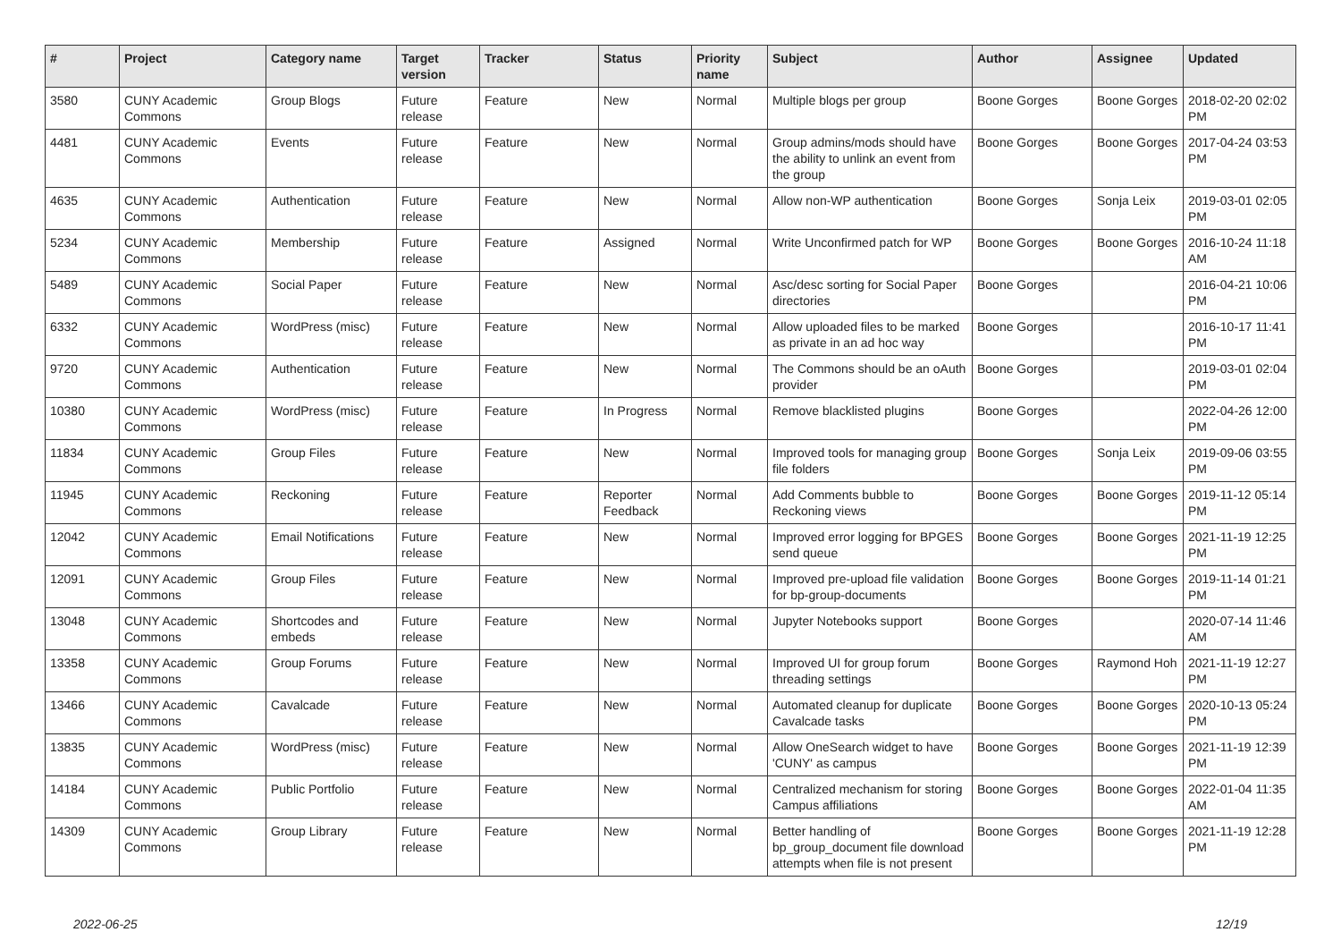| # | Project | Category name | Target version | Tracker | Status | Priority name | Subject | Author | Assignee | Updated |
| --- | --- | --- | --- | --- | --- | --- | --- | --- | --- | --- |
| 3580 | CUNY Academic Commons | Group Blogs | Future release | Feature | New | Normal | Multiple blogs per group | Boone Gorges | Boone Gorges | 2018-02-20 02:02 PM |
| 4481 | CUNY Academic Commons | Events | Future release | Feature | New | Normal | Group admins/mods should have the ability to unlink an event from the group | Boone Gorges | Boone Gorges | 2017-04-24 03:53 PM |
| 4635 | CUNY Academic Commons | Authentication | Future release | Feature | New | Normal | Allow non-WP authentication | Boone Gorges | Sonja Leix | 2019-03-01 02:05 PM |
| 5234 | CUNY Academic Commons | Membership | Future release | Feature | Assigned | Normal | Write Unconfirmed patch for WP | Boone Gorges | Boone Gorges | 2016-10-24 11:18 AM |
| 5489 | CUNY Academic Commons | Social Paper | Future release | Feature | New | Normal | Asc/desc sorting for Social Paper directories | Boone Gorges | | 2016-04-21 10:06 PM |
| 6332 | CUNY Academic Commons | WordPress (misc) | Future release | Feature | New | Normal | Allow uploaded files to be marked as private in an ad hoc way | Boone Gorges | | 2016-10-17 11:41 PM |
| 9720 | CUNY Academic Commons | Authentication | Future release | Feature | New | Normal | The Commons should be an oAuth provider | Boone Gorges | | 2019-03-01 02:04 PM |
| 10380 | CUNY Academic Commons | WordPress (misc) | Future release | Feature | In Progress | Normal | Remove blacklisted plugins | Boone Gorges | | 2022-04-26 12:00 PM |
| 11834 | CUNY Academic Commons | Group Files | Future release | Feature | New | Normal | Improved tools for managing group file folders | Boone Gorges | Sonja Leix | 2019-09-06 03:55 PM |
| 11945 | CUNY Academic Commons | Reckoning | Future release | Feature | Reporter Feedback | Normal | Add Comments bubble to Reckoning views | Boone Gorges | Boone Gorges | 2019-11-12 05:14 PM |
| 12042 | CUNY Academic Commons | Email Notifications | Future release | Feature | New | Normal | Improved error logging for BPGES send queue | Boone Gorges | Boone Gorges | 2021-11-19 12:25 PM |
| 12091 | CUNY Academic Commons | Group Files | Future release | Feature | New | Normal | Improved pre-upload file validation for bp-group-documents | Boone Gorges | Boone Gorges | 2019-11-14 01:21 PM |
| 13048 | CUNY Academic Commons | Shortcodes and embeds | Future release | Feature | New | Normal | Jupyter Notebooks support | Boone Gorges | | 2020-07-14 11:46 AM |
| 13358 | CUNY Academic Commons | Group Forums | Future release | Feature | New | Normal | Improved UI for group forum threading settings | Boone Gorges | Raymond Hoh | 2021-11-19 12:27 PM |
| 13466 | CUNY Academic Commons | Cavalcade | Future release | Feature | New | Normal | Automated cleanup for duplicate Cavalcade tasks | Boone Gorges | Boone Gorges | 2020-10-13 05:24 PM |
| 13835 | CUNY Academic Commons | WordPress (misc) | Future release | Feature | New | Normal | Allow OneSearch widget to have 'CUNY' as campus | Boone Gorges | Boone Gorges | 2021-11-19 12:39 PM |
| 14184 | CUNY Academic Commons | Public Portfolio | Future release | Feature | New | Normal | Centralized mechanism for storing Campus affiliations | Boone Gorges | Boone Gorges | 2022-01-04 11:35 AM |
| 14309 | CUNY Academic Commons | Group Library | Future release | Feature | New | Normal | Better handling of bp_group_document file download attempts when file is not present | Boone Gorges | Boone Gorges | 2021-11-19 12:28 PM |
2022-06-25 12/19